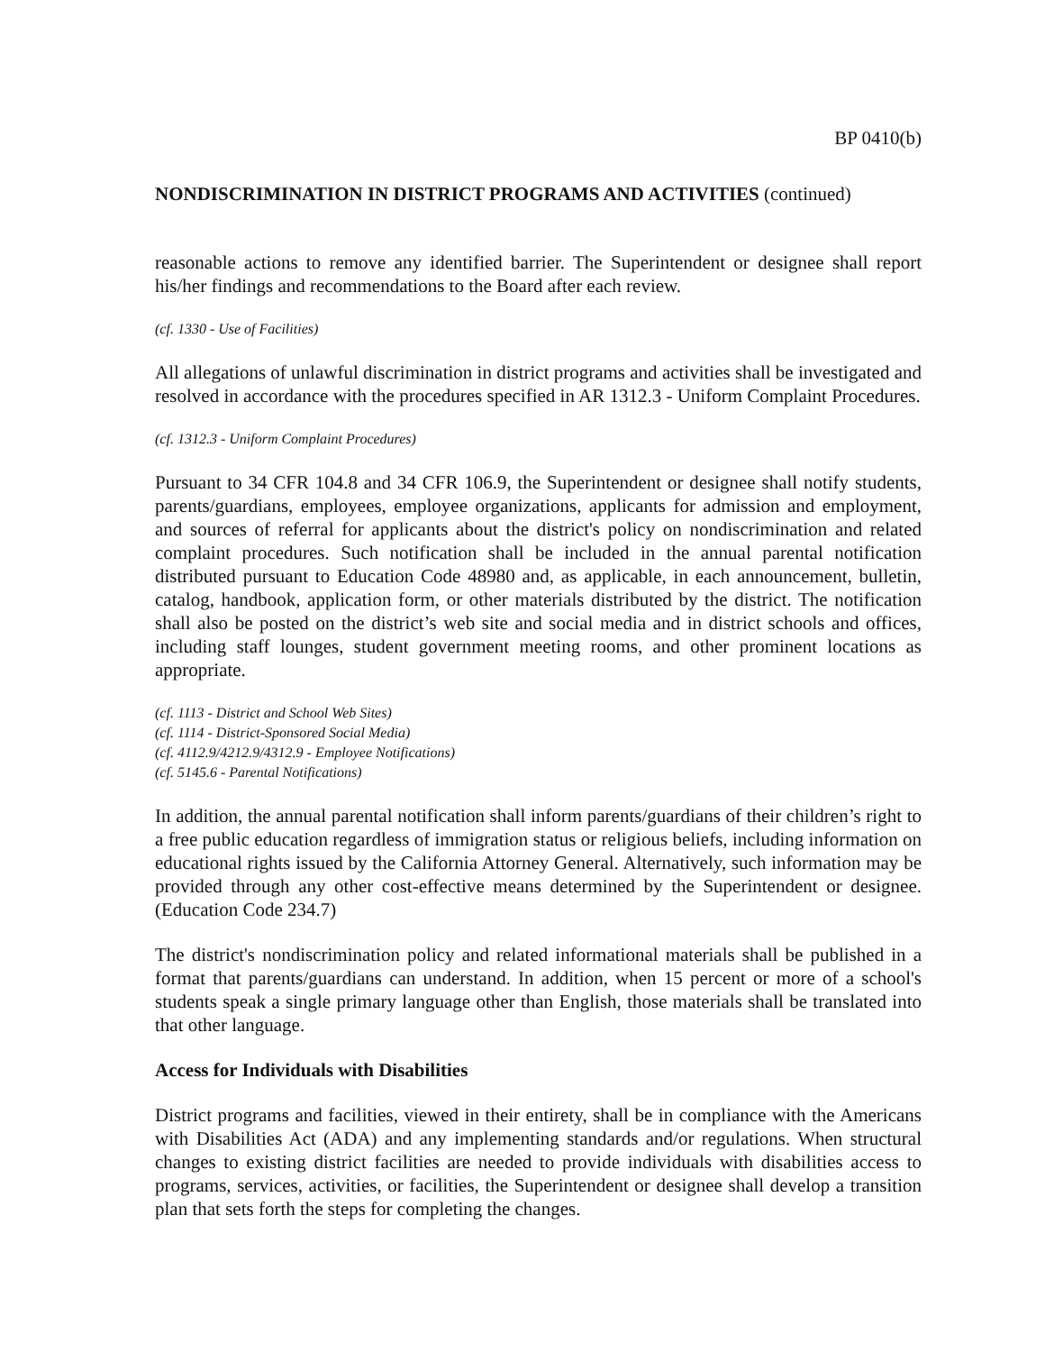BP 0410(b)
NONDISCRIMINATION IN DISTRICT PROGRAMS AND ACTIVITIES (continued)
reasonable actions to remove any identified barrier. The Superintendent or designee shall report his/her findings and recommendations to the Board after each review.
(cf. 1330 - Use of Facilities)
All allegations of unlawful discrimination in district programs and activities shall be investigated and resolved in accordance with the procedures specified in AR 1312.3 - Uniform Complaint Procedures.
(cf. 1312.3 - Uniform Complaint Procedures)
Pursuant to 34 CFR 104.8 and 34 CFR 106.9, the Superintendent or designee shall notify students, parents/guardians, employees, employee organizations, applicants for admission and employment, and sources of referral for applicants about the district's policy on nondiscrimination and related complaint procedures. Such notification shall be included in the annual parental notification distributed pursuant to Education Code 48980 and, as applicable, in each announcement, bulletin, catalog, handbook, application form, or other materials distributed by the district. The notification shall also be posted on the district’s web site and social media and in district schools and offices, including staff lounges, student government meeting rooms, and other prominent locations as appropriate.
(cf. 1113 - District and School Web Sites)
(cf. 1114 - District-Sponsored Social Media)
(cf. 4112.9/4212.9/4312.9 - Employee Notifications)
(cf. 5145.6 - Parental Notifications)
In addition, the annual parental notification shall inform parents/guardians of their children’s right to a free public education regardless of immigration status or religious beliefs, including information on educational rights issued by the California Attorney General. Alternatively, such information may be provided through any other cost-effective means determined by the Superintendent or designee. (Education Code 234.7)
The district's nondiscrimination policy and related informational materials shall be published in a format that parents/guardians can understand. In addition, when 15 percent or more of a school's students speak a single primary language other than English, those materials shall be translated into that other language.
Access for Individuals with Disabilities
District programs and facilities, viewed in their entirety, shall be in compliance with the Americans with Disabilities Act (ADA) and any implementing standards and/or regulations. When structural changes to existing district facilities are needed to provide individuals with disabilities access to programs, services, activities, or facilities, the Superintendent or designee shall develop a transition plan that sets forth the steps for completing the changes.